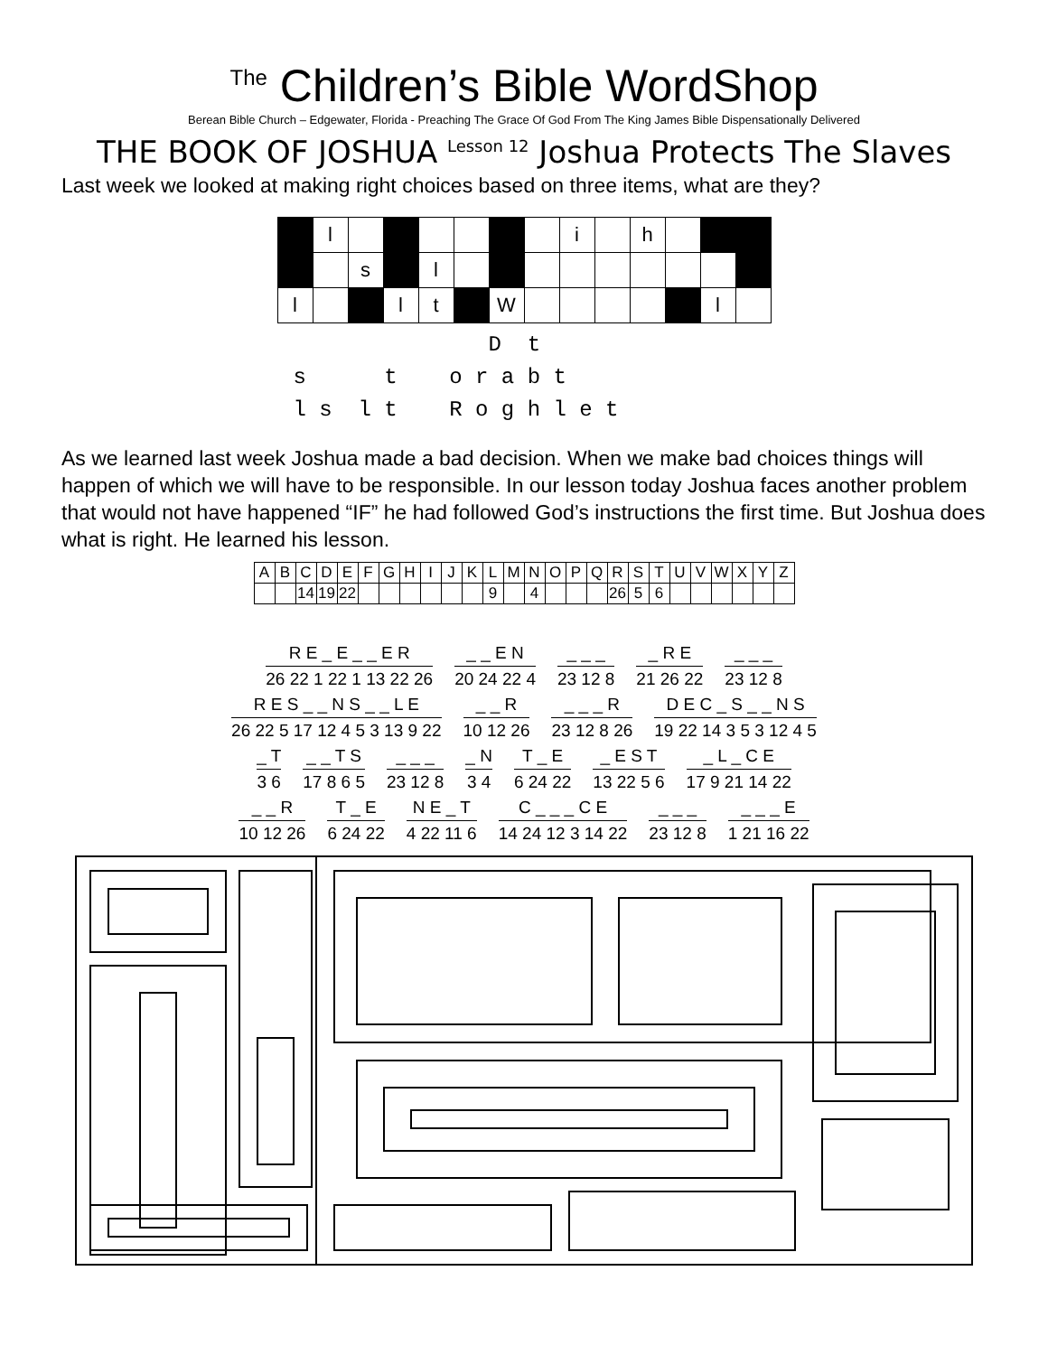<sup>The</sup> Children’s Bible WordShop
Berean Bible Church – Edgewater, Florida - Preaching The Grace Of God From The King James Bible Dispensationally Delivered
THE BOOK OF JOSHUA <sup>Lesson 12</sup> Joshua Protects The Slaves
Last week we looked at making right choices based on three items, what are they?
| | l | | | | | | | i | | h | | | |
| | | s | | l | | | | | | | | | |
| l | | | l | t | | W | | | | | | l | |
D t s t o r a b t l s l t R o g h l e t
As we learned last week Joshua made a bad decision. When we make bad choices things will happen of which we will have to be responsible. In our lesson today Joshua faces another problem that would not have happened “IF” he had followed God’s instructions the first time. But Joshua does what is right. He learned his lesson.
| A | B | C | D | E | F | G | H | I | J | K | L | M | N | O | P | Q | R | S | T | U | V | W | X | Y | Z |
| | | 14 | 19 | 22 | | | | | | | 9 | | 4 | | | | 26 | 5 | 6 | | | | | | |
R E _ E _ _ E R 26 22 1 22 1 13 22 26 _ _ E N 20 24 22 4 _ _ _ 23 12 8 _ R E 21 26 22 _ _ _ 23 12 8
R E S _ _ N S _ _ L E 26 22 5 17 12 4 5 3 13 9 22 _ _ R 10 12 26 _ _ _ R 23 12 8 26 D E C _ S _ _ N S 19 22 14 3 5 3 12 4 5
_ T 3 6 _ _ T S 17 8 6 5 _ _ _ 23 12 8 _ N 3 4 T _ E 6 24 22 _ E S T 13 22 5 6 _ L _ C E 17 9 21 14 22
_ _ R 10 12 26 T _ E 6 24 22 N E _ T 4 22 11 6 C _ _ _ C E 14 24 12 3 14 22 _ _ _ 23 12 8 _ _ _ E 1 21 16 22